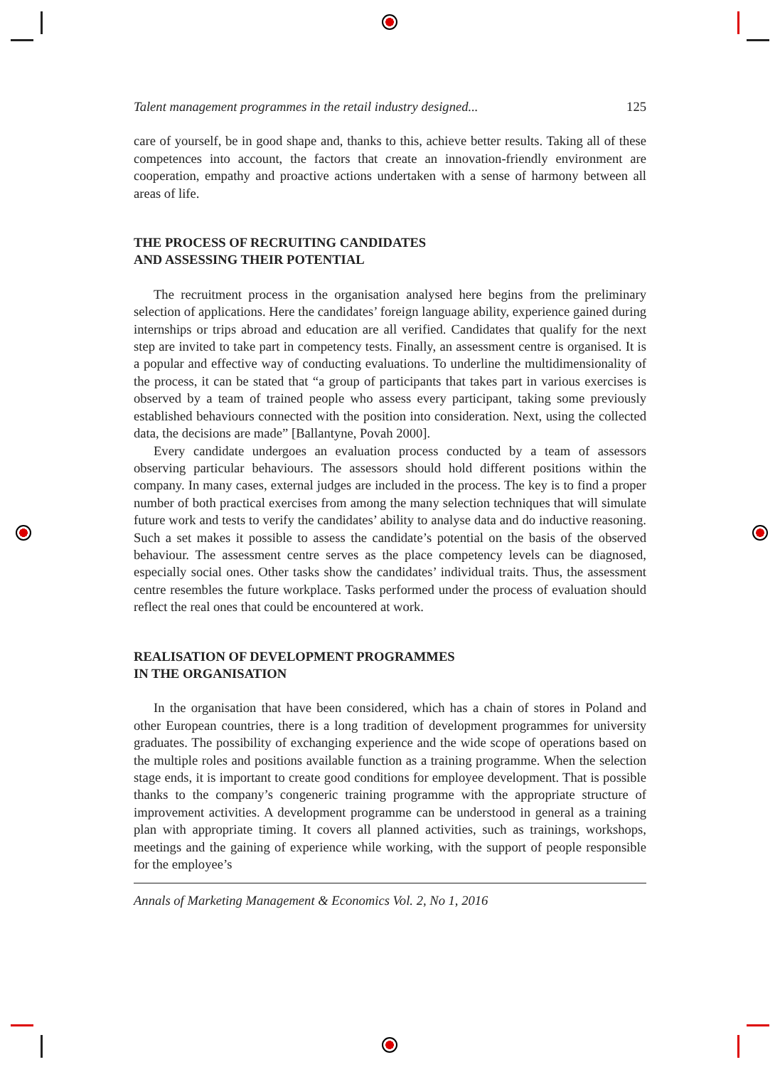Talent management programmes in the retail industry designed... 125
care of yourself, be in good shape and, thanks to this, achieve better results. Taking all of these competences into account, the factors that create an innovation-friendly environment are cooperation, empathy and proactive actions undertaken with a sense of harmony between all areas of life.
THE PROCESS OF RECRUITING CANDIDATES
AND ASSESSING THEIR POTENTIAL
The recruitment process in the organisation analysed here begins from the preliminary selection of applications. Here the candidates’ foreign language ability, experience gained during internships or trips abroad and education are all verified. Candidates that qualify for the next step are invited to take part in competency tests. Finally, an assessment centre is organised. It is a popular and effective way of conducting evaluations. To underline the multidimensionality of the process, it can be stated that “a group of participants that takes part in various exercises is observed by a team of trained people who assess every participant, taking some previously established behaviours connected with the position into consideration. Next, using the collected data, the decisions are made” [Ballantyne, Povah 2000].
Every candidate undergoes an evaluation process conducted by a team of assessors observing particular behaviours. The assessors should hold different positions within the company. In many cases, external judges are included in the process. The key is to find a proper number of both practical exercises from among the many selection techniques that will simulate future work and tests to verify the candidates’ ability to analyse data and do inductive reasoning. Such a set makes it possible to assess the candidate’s potential on the basis of the observed behaviour. The assessment centre serves as the place competency levels can be diagnosed, especially social ones. Other tasks show the candidates’ individual traits. Thus, the assessment centre resembles the future workplace. Tasks performed under the process of evaluation should reflect the real ones that could be encountered at work.
REALISATION OF DEVELOPMENT PROGRAMMES
IN THE ORGANISATION
In the organisation that have been considered, which has a chain of stores in Poland and other European countries, there is a long tradition of development programmes for university graduates. The possibility of exchanging experience and the wide scope of operations based on the multiple roles and positions available function as a training programme. When the selection stage ends, it is important to create good conditions for employee development. That is possible thanks to the company’s congeneric training programme with the appropriate structure of improvement activities. A development programme can be understood in general as a training plan with appropriate timing. It covers all planned activities, such as trainings, workshops, meetings and the gaining of experience while working, with the support of people responsible for the employee’s
Annals of Marketing Management & Economics Vol. 2, No 1, 2016